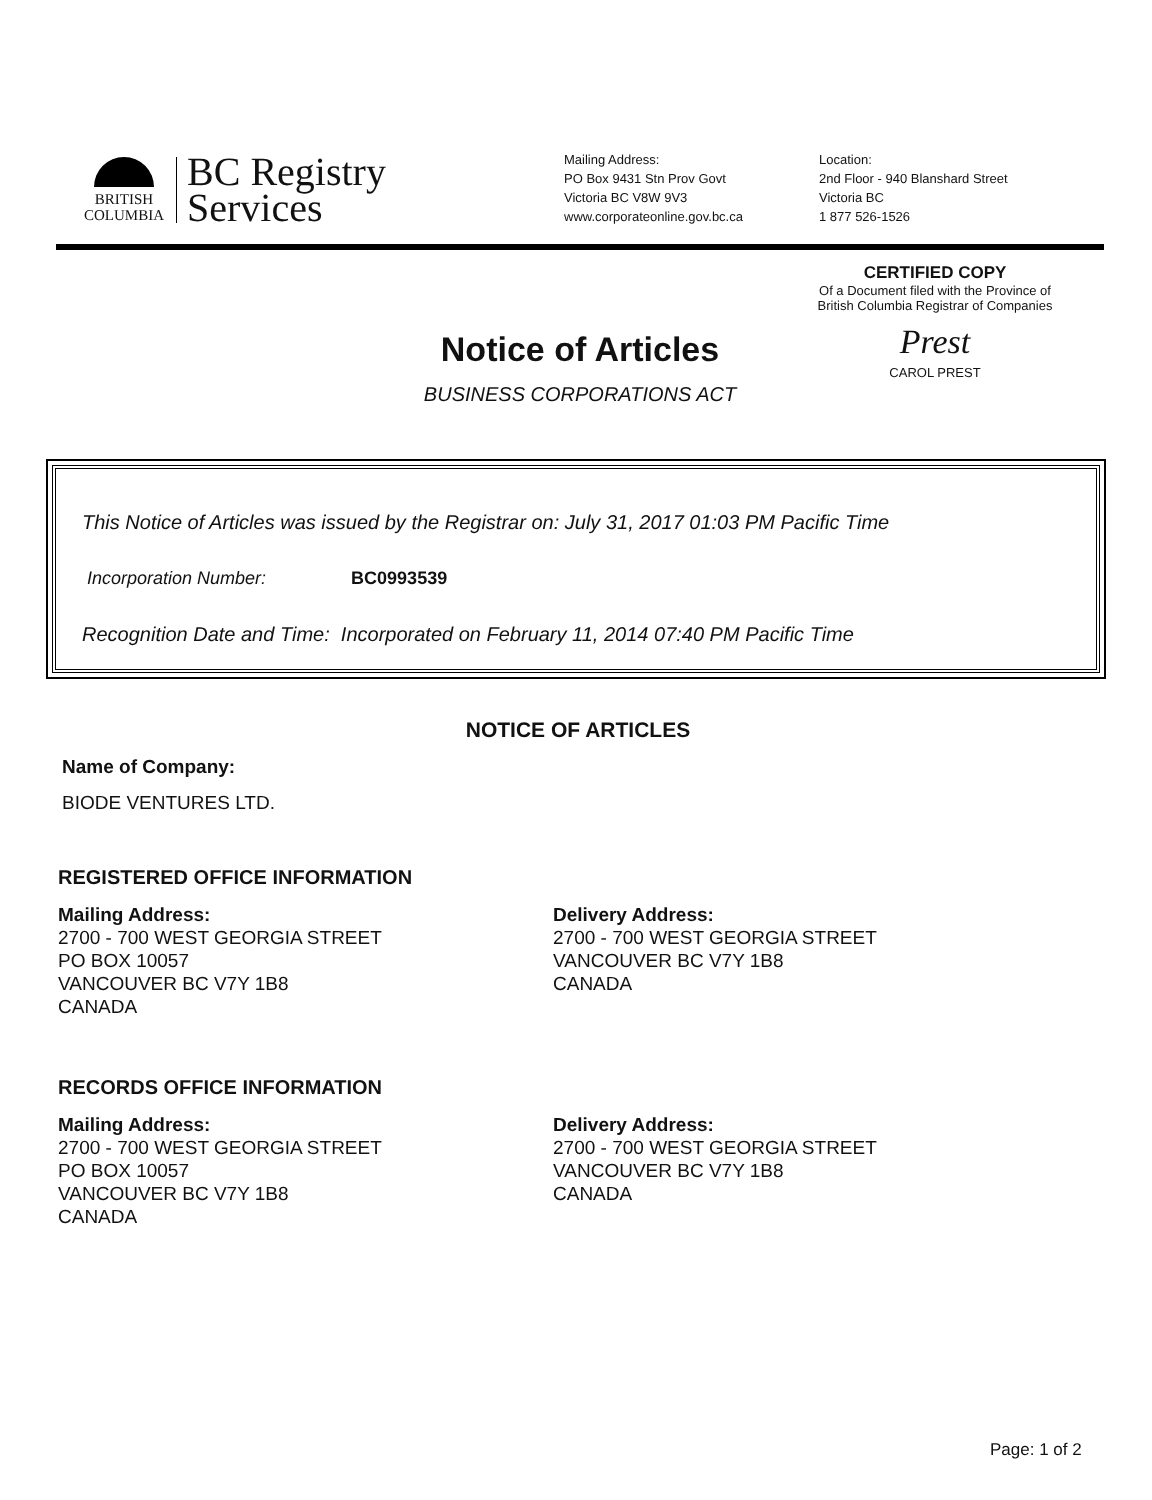BRITISH
COLUMBIA
BC Registry
Services
Mailing Address:
PO Box 9431 Stn Prov Govt
Victoria BC V8W 9V3
www.corporateonline.gov.bc.ca
Location:
2nd Floor - 940 Blanshard Street
Victoria BC
1 877 526-1526
CERTIFIED COPY
Of a Document filed with the Province of
British Columbia Registrar of Companies
Prest
CAROL PREST
Notice of Articles
BUSINESS CORPORATIONS ACT
This Notice of Articles was issued by the Registrar on: July 31, 2017 01:03 PM Pacific Time
Incorporation Number: BC0993539
Recognition Date and Time: Incorporated on February 11, 2014 07:40 PM Pacific Time
NOTICE OF ARTICLES
Name of Company:
BIODE VENTURES LTD.
REGISTERED OFFICE INFORMATION
Mailing Address:
2700 - 700 WEST GEORGIA STREET
PO BOX 10057
VANCOUVER BC V7Y 1B8
CANADA
Delivery Address:
2700 - 700 WEST GEORGIA STREET
VANCOUVER BC V7Y 1B8
CANADA
RECORDS OFFICE INFORMATION
Mailing Address:
2700 - 700 WEST GEORGIA STREET
PO BOX 10057
VANCOUVER BC V7Y 1B8
CANADA
Delivery Address:
2700 - 700 WEST GEORGIA STREET
VANCOUVER BC V7Y 1B8
CANADA
Page: 1 of 2